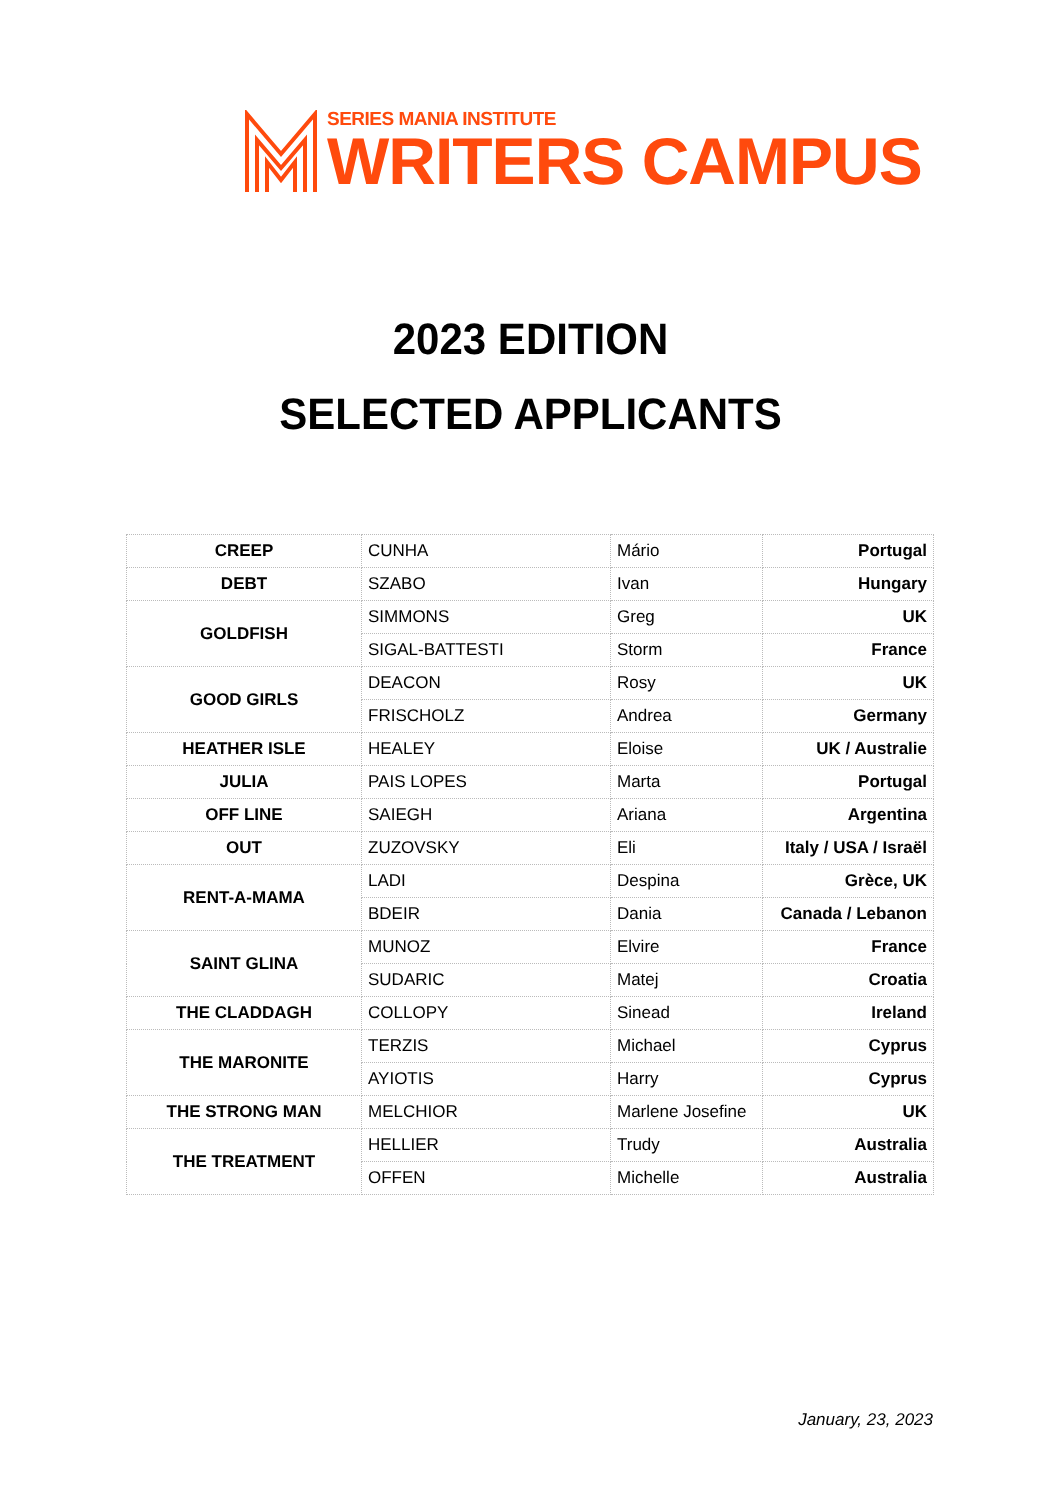SERIES MANIA INSTITUTE
WRITERS CAMPUS
2023 EDITION
SELECTED APPLICANTS
| CREEP | CUNHA | Mário | Portugal |
| DEBT | SZABO | Ivan | Hungary |
| GOLDFISH | SIMMONS | Greg | UK |
| | SIGAL-BATTESTI | Storm | France |
| GOOD GIRLS | DEACON | Rosy | UK |
| | FRISCHOLZ | Andrea | Germany |
| HEATHER ISLE | HEALEY | Eloise | UK / Australie |
| JULIA | PAIS LOPES | Marta | Portugal |
| OFF LINE | SAIEGH | Ariana | Argentina |
| OUT | ZUZOVSKY | Eli | Italy / USA / Israël |
| RENT-A-MAMA | LADI | Despina | Grèce, UK |
| | BDEIR | Dania | Canada / Lebanon |
| SAINT GLINA | MUNOZ | Elvire | France |
| | SUDARIC | Matej | Croatia |
| THE CLADDAGH | COLLOPY | Sinead | Ireland |
| THE MARONITE | TERZIS | Michael | Cyprus |
| | AYIOTIS | Harry | Cyprus |
| THE STRONG MAN | MELCHIOR | Marlene Josefine | UK |
| THE TREATMENT | HELLIER | Trudy | Australia |
| | OFFEN | Michelle | Australia |
January, 23, 2023